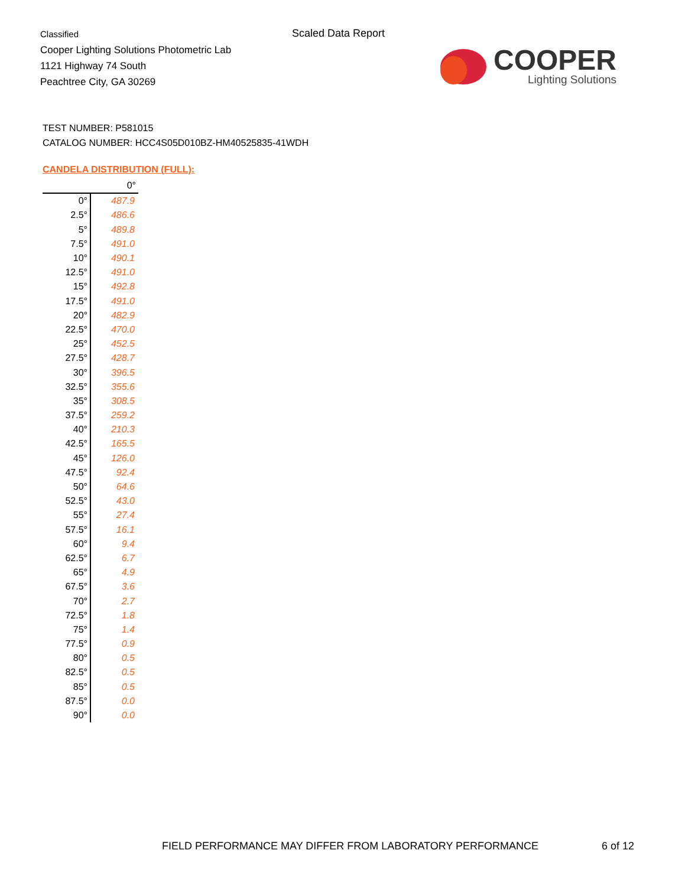Classified
Cooper Lighting Solutions Photometric Lab
1121 Highway 74 South
Peachtree City, GA 30269
Scaled Data Report
COOPER
Lighting Solutions
TEST NUMBER: P581015
CATALOG NUMBER: HCC4S05D010BZ-HM40525835-41WDH
CANDELA DISTRIBUTION (FULL):
| | 0° |
| --- | --- |
| 0° | 487.9 |
| 2.5° | 486.6 |
| 5° | 489.8 |
| 7.5° | 491.0 |
| 10° | 490.1 |
| 12.5° | 491.0 |
| 15° | 492.8 |
| 17.5° | 491.0 |
| 20° | 482.9 |
| 22.5° | 470.0 |
| 25° | 452.5 |
| 27.5° | 428.7 |
| 30° | 396.5 |
| 32.5° | 355.6 |
| 35° | 308.5 |
| 37.5° | 259.2 |
| 40° | 210.3 |
| 42.5° | 165.5 |
| 45° | 126.0 |
| 47.5° | 92.4 |
| 50° | 64.6 |
| 52.5° | 43.0 |
| 55° | 27.4 |
| 57.5° | 16.1 |
| 60° | 9.4 |
| 62.5° | 6.7 |
| 65° | 4.9 |
| 67.5° | 3.6 |
| 70° | 2.7 |
| 72.5° | 1.8 |
| 75° | 1.4 |
| 77.5° | 0.9 |
| 80° | 0.5 |
| 82.5° | 0.5 |
| 85° | 0.5 |
| 87.5° | 0.0 |
| 90° | 0.0 |
FIELD PERFORMANCE MAY DIFFER FROM LABORATORY PERFORMANCE
6 of 12